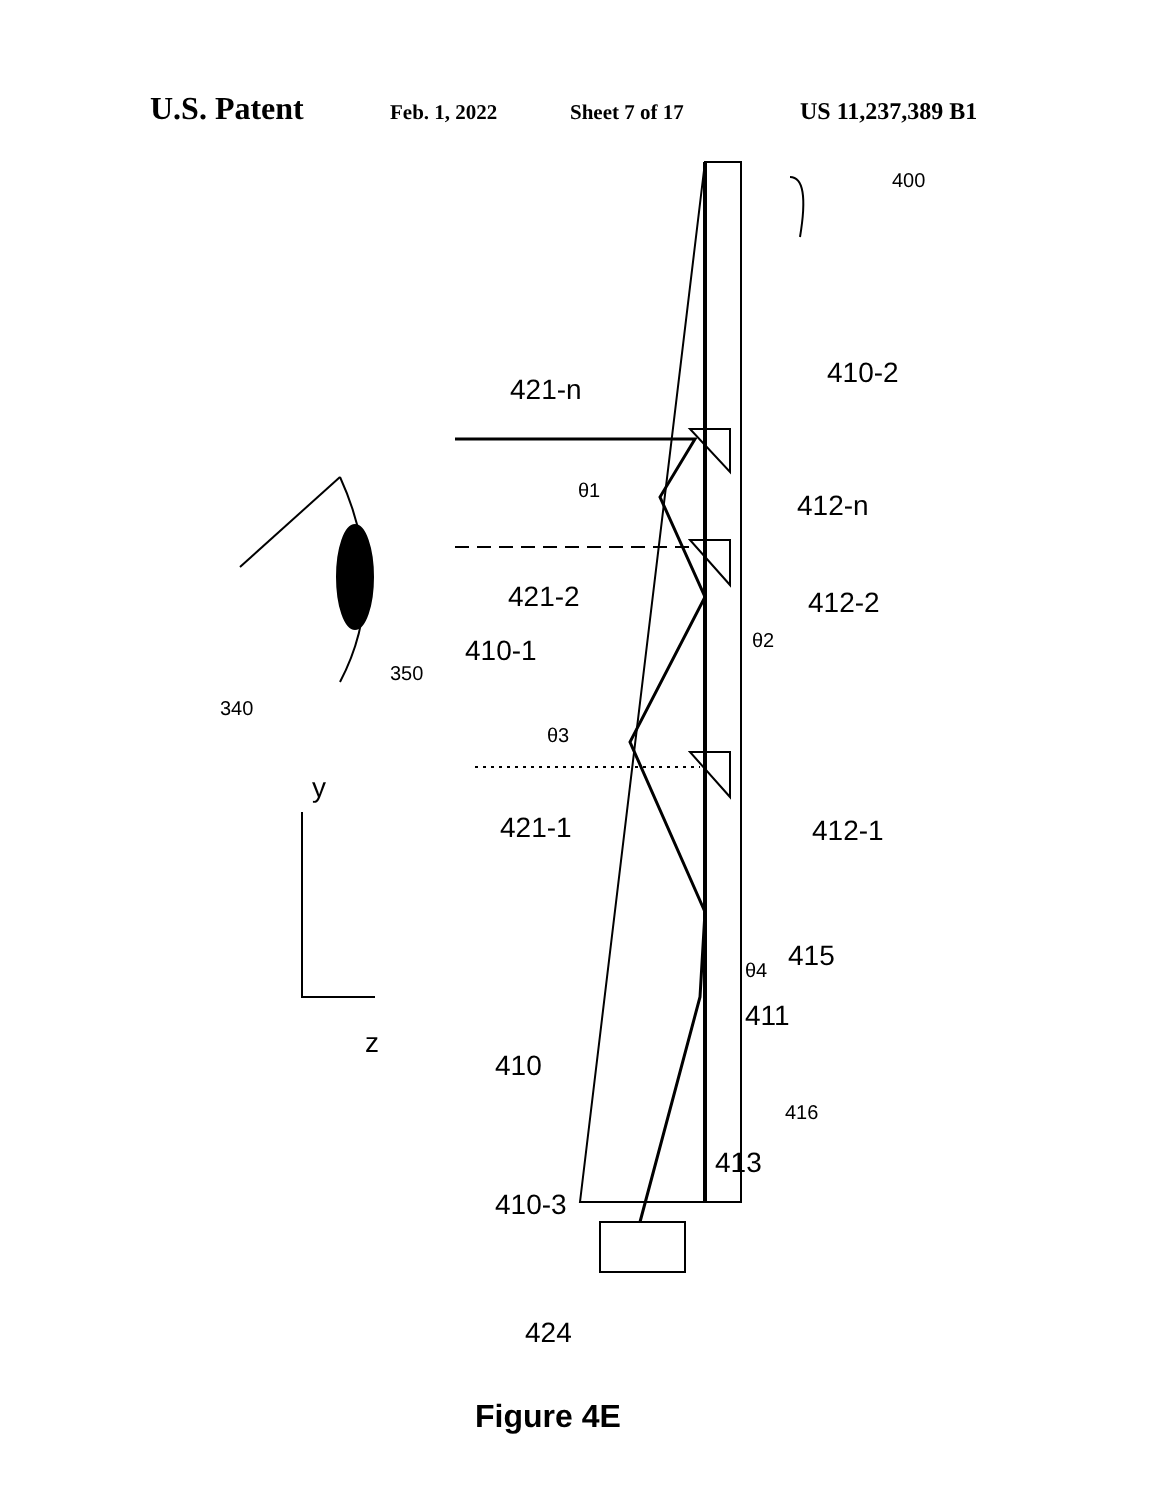U.S. Patent Feb. 1, 2022 Sheet 7 of 17 US 11,237,389 B1
400
410-2
421-n
412-n
421-2
412-2
410-1
421-1
412-1
415
411
410
413
410-3
424
y
z
350
340
416
θ1
θ2
θ3
θ4
Figure 4E